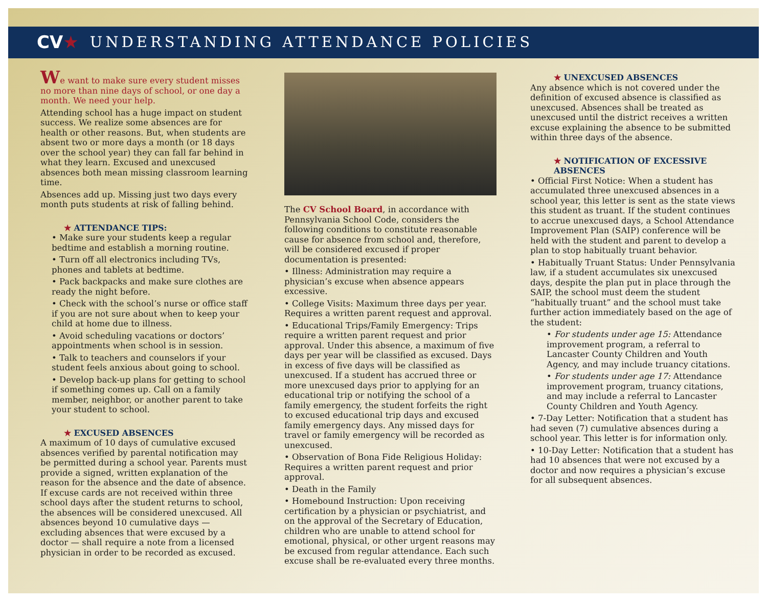CV★ UNDERSTANDING ATTENDANCE POLICIES
We want to make sure every student misses no more than nine days of school, or one day a month. We need your help.
Attending school has a huge impact on student success. We realize some absences are for health or other reasons. But, when students are absent two or more days a month (or 18 days over the school year) they can fall far behind in what they learn. Excused and unexcused absences both mean missing classroom learning time.
Absences add up. Missing just two days every month puts students at risk of falling behind.
★ ATTENDANCE TIPS:
• Make sure your students keep a regular bedtime and establish a morning routine.
• Turn off all electronics including TVs, phones and tablets at bedtime.
• Pack backpacks and make sure clothes are ready the night before.
• Check with the school’s nurse or office staff if you are not sure about when to keep your child at home due to illness.
• Avoid scheduling vacations or doctors’ appointments when school is in session.
• Talk to teachers and counselors if your student feels anxious about going to school.
• Develop back-up plans for getting to school if something comes up. Call on a family member, neighbor, or another parent to take your student to school.
★ EXCUSED ABSENCES
A maximum of 10 days of cumulative excused absences verified by parental notification may be permitted during a school year. Parents must provide a signed, written explanation of the reason for the absence and the date of absence. If excuse cards are not received within three school days after the student returns to school, the absences will be considered unexcused. All absences beyond 10 cumulative days — excluding absences that were excused by a doctor — shall require a note from a licensed physician in order to be recorded as excused.
The CV School Board, in accordance with Pennsylvania School Code, considers the following conditions to constitute reasonable cause for absence from school and, therefore, will be considered excused if proper documentation is presented:
• Illness: Administration may require a physician’s excuse when absence appears excessive.
• College Visits: Maximum three days per year. Requires a written parent request and approval.
• Educational Trips/Family Emergency: Trips require a written parent request and prior approval. Under this absence, a maximum of five days per year will be classified as excused. Days in excess of five days will be classified as unexcused. If a student has accrued three or more unexcused days prior to applying for an educational trip or notifying the school of a family emergency, the student forfeits the right to excused educational trip days and excused family emergency days. Any missed days for travel or family emergency will be recorded as unexcused.
• Observation of Bona Fide Religious Holiday: Requires a written parent request and prior approval.
• Death in the Family
• Homebound Instruction: Upon receiving certification by a physician or psychiatrist, and on the approval of the Secretary of Education, children who are unable to attend school for emotional, physical, or other urgent reasons may be excused from regular attendance. Each such excuse shall be re-evaluated every three months.
★ UNEXCUSED ABSENCES
Any absence which is not covered under the definition of excused absence is classified as unexcused. Absences shall be treated as unexcused until the district receives a written excuse explaining the absence to be submitted within three days of the absence.
★ NOTIFICATION OF EXCESSIVE ABSENCES
• Official First Notice: When a student has accumulated three unexcused absences in a school year, this letter is sent as the state views this student as truant. If the student continues to accrue unexcused days, a School Attendance Improvement Plan (SAIP) conference will be held with the student and parent to develop a plan to stop habitually truant behavior.
• Habitually Truant Status: Under Pennsylvania law, if a student accumulates six unexcused days, despite the plan put in place through the SAIP, the school must deem the student “habitually truant” and the school must take further action immediately based on the age of the student:
• For students under age 15: Attendance improvement program, a referral to Lancaster County Children and Youth Agency, and may include truancy citations.
• For students under age 17: Attendance improvement program, truancy citations, and may include a referral to Lancaster County Children and Youth Agency.
• 7-Day Letter: Notification that a student has had seven (7) cumulative absences during a school year. This letter is for information only.
• 10-Day Letter: Notification that a student has had 10 absences that were not excused by a doctor and now requires a physician’s excuse for all subsequent absences.